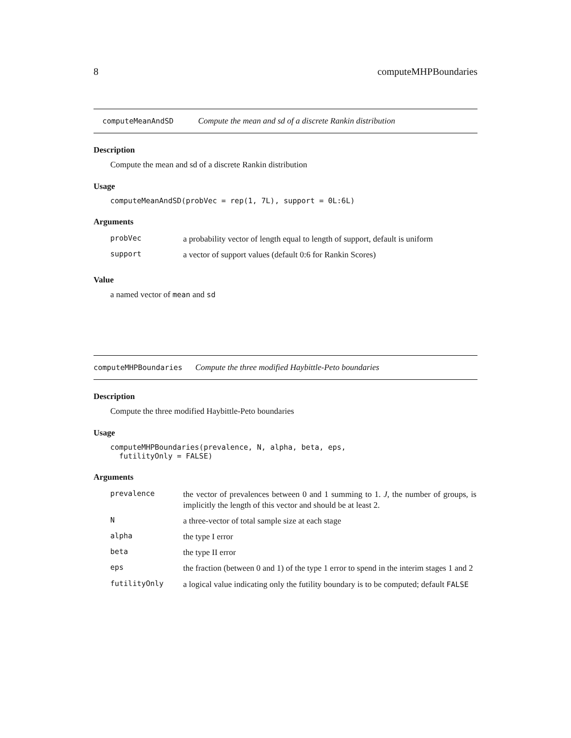8 computeMHPBoundaries
computeMeanAndSD Compute the mean and sd of a discrete Rankin distribution
Description
Compute the mean and sd of a discrete Rankin distribution
Usage
computeMeanAndSD(probVec = rep(1, 7L), support = 0L:6L)
Arguments
| probVec | a probability vector of length equal to length of support, default is uniform |
| support | a vector of support values (default 0:6 for Rankin Scores) |
Value
a named vector of mean and sd
computeMHPBoundaries Compute the three modified Haybittle-Peto boundaries
Description
Compute the three modified Haybittle-Peto boundaries
Usage
computeMHPBoundaries(prevalence, N, alpha, beta, eps,
  futilityOnly = FALSE)
Arguments
| prevalence | the vector of prevalences between 0 and 1 summing to 1. J , the number of groups, is implicitly the length of this vector and should be at least 2. |
| N | a three-vector of total sample size at each stage |
| alpha | the type I error |
| beta | the type II error |
| eps | the fraction (between 0 and 1) of the type 1 error to spend in the interim stages 1 and 2 |
| futilityOnly | a logical value indicating only the futility boundary is to be computed; default FALSE |